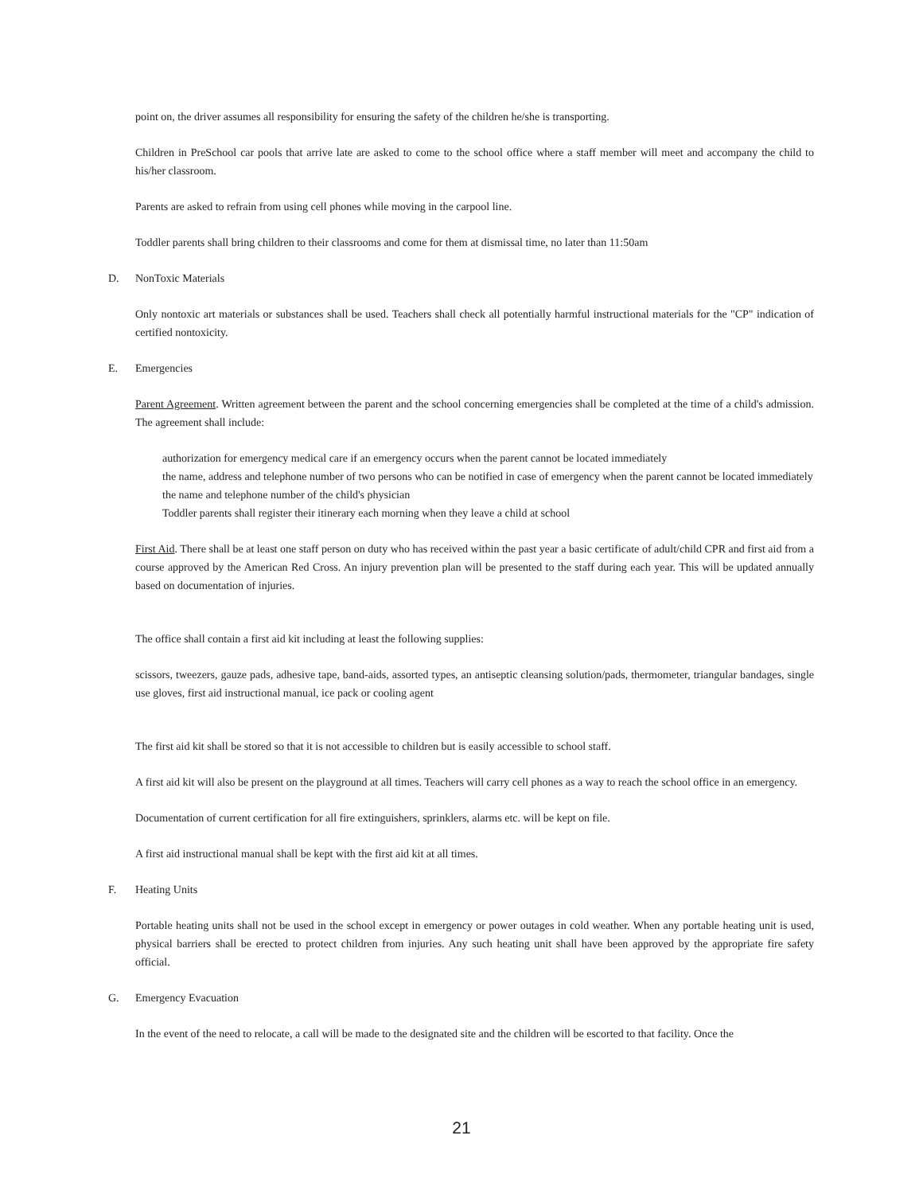point on, the driver assumes all responsibility for ensuring the safety of the children he/she is transporting.
Children in PreSchool car pools that arrive late are asked to come to the school office where a staff member will meet and accompany the child to his/her classroom.
Parents are asked to refrain from using cell phones while moving in the carpool line.
Toddler parents shall bring children to their classrooms and come for them at dismissal time, no later than 11:50am
D. NonToxic Materials
Only nontoxic art materials or substances shall be used. Teachers shall check all potentially harmful instructional materials for the "CP" indication of certified nontoxicity.
E. Emergencies
Parent Agreement. Written agreement between the parent and the school concerning emergencies shall be completed at the time of a child's admission. The agreement shall include:
authorization for emergency medical care if an emergency occurs when the parent cannot be located immediately
the name, address and telephone number of two persons who can be notified in case of emergency when the parent cannot be located immediately
the name and telephone number of the child's physician
Toddler parents shall register their itinerary each morning when they leave a child at school
First Aid. There shall be at least one staff person on duty who has received within the past year a basic certificate of adult/child CPR and first aid from a course approved by the American Red Cross. An injury prevention plan will be presented to the staff during each year. This will be updated annually based on documentation of injuries.
The office shall contain a first aid kit including at least the following supplies:
scissors, tweezers, gauze pads, adhesive tape, band-aids, assorted types, an antiseptic cleansing solution/pads, thermometer, triangular bandages, single use gloves, first aid instructional manual, ice pack or cooling agent
The first aid kit shall be stored so that it is not accessible to children but is easily accessible to school staff.
A first aid kit will also be present on the playground at all times. Teachers will carry cell phones as a way to reach the school office in an emergency.
Documentation of current certification for all fire extinguishers, sprinklers, alarms etc. will be kept on file.
A first aid instructional manual shall be kept with the first aid kit at all times.
F. Heating Units
Portable heating units shall not be used in the school except in emergency or power outages in cold weather. When any portable heating unit is used, physical barriers shall be erected to protect children from injuries. Any such heating unit shall have been approved by the appropriate fire safety official.
G. Emergency Evacuation
In the event of the need to relocate, a call will be made to the designated site and the children will be escorted to that facility. Once the
21